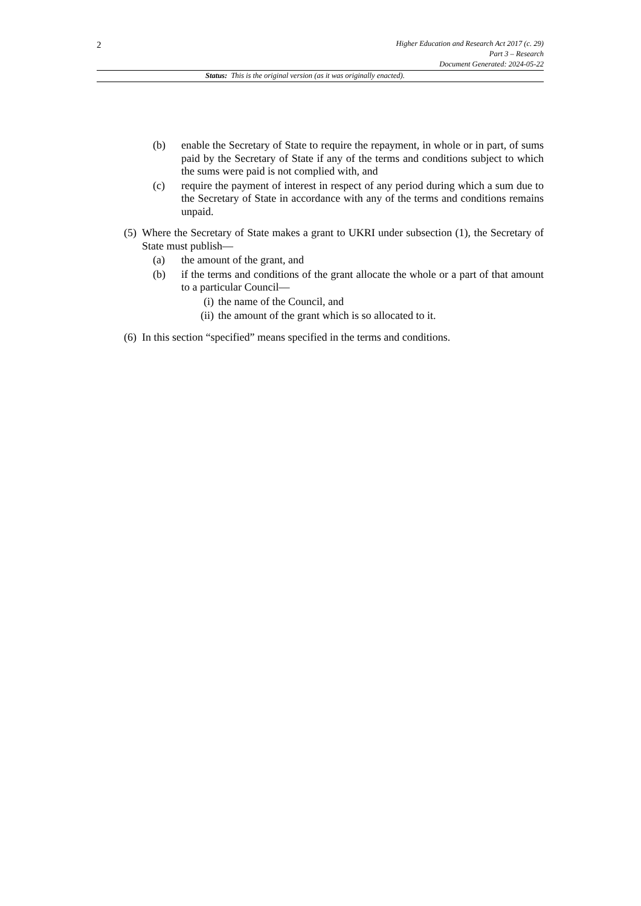2
Higher Education and Research Act 2017 (c. 29)
Part 3 – Research
Document Generated: 2024-05-22
Status: This is the original version (as it was originally enacted).
(b) enable the Secretary of State to require the repayment, in whole or in part, of sums paid by the Secretary of State if any of the terms and conditions subject to which the sums were paid is not complied with, and
(c) require the payment of interest in respect of any period during which a sum due to the Secretary of State in accordance with any of the terms and conditions remains unpaid.
(5) Where the Secretary of State makes a grant to UKRI under subsection (1), the Secretary of State must publish—
(a) the amount of the grant, and
(b) if the terms and conditions of the grant allocate the whole or a part of that amount to a particular Council—
(i) the name of the Council, and
(ii) the amount of the grant which is so allocated to it.
(6) In this section “specified” means specified in the terms and conditions.